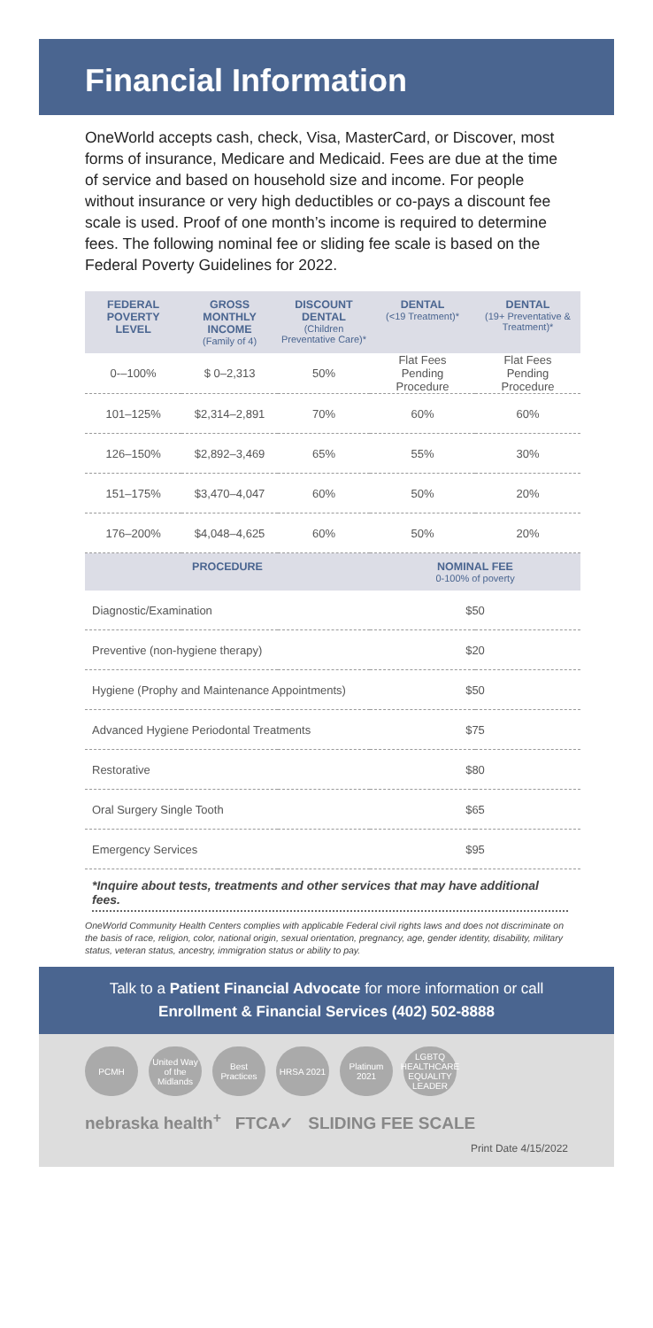Financial Information
OneWorld accepts cash, check, Visa, MasterCard, or Discover, most forms of insurance, Medicare and Medicaid. Fees are due at the time of service and based on household size and income. For people without insurance or very high deductibles or co-pays a discount fee scale is used. Proof of one month’s income is required to determine fees. The following nominal fee or sliding fee scale is based on the Federal Poverty Guidelines for 2022.
| FEDERAL POVERTY LEVEL | GROSS MONTHLY INCOME (Family of 4) | DISCOUNT DENTAL (Children Preventative Care)* | DENTAL (<19 Treatment)* | DENTAL (19+ Preventative & Treatment)* |
| --- | --- | --- | --- | --- |
| 0-–100% | $ 0–2,313 | 50% | Flat Fees Pending Procedure | Flat Fees Pending Procedure |
| 101–125% | $2,314–2,891 | 70% | 60% | 60% |
| 126–150% | $2,892–3,469 | 65% | 55% | 30% |
| 151–175% | $3,470–4,047 | 60% | 50% | 20% |
| 176–200% | $4,048–4,625 | 60% | 50% | 20% |
| PROCEDURE | | | NOMINAL FEE 0-100% of poverty | |
| Diagnostic/Examination | | | $50 | |
| Preventive (non-hygiene therapy) | | | $20 | |
| Hygiene (Prophy and Maintenance Appointments) | | | $50 | |
| Advanced Hygiene Periodontal Treatments | | | $75 | |
| Restorative | | | $80 | |
| Oral Surgery Single Tooth | | | $65 | |
| Emergency Services | | | $95 | |
*Inquire about tests, treatments and other services that may have additional fees.
OneWorld Community Health Centers complies with applicable Federal civil rights laws and does not discriminate on the basis of race, religion, color, national origin, sexual orientation, pregnancy, age, gender identity, disability, military status, veteran status, ancestry, immigration status or ability to pay.
Talk to a Patient Financial Advocate for more information or call
Enrollment & Financial Services (402) 502-8888
PCMH United Way of the Midlands
Best Practices
HRSA 2021 Platinum 2021
LGBTQ HEALTHCARE EQUALITY LEADER
nebraska health<sup>+</sup> FTCA✓ SLIDING FEE SCALE
Print Date 4/15/2022